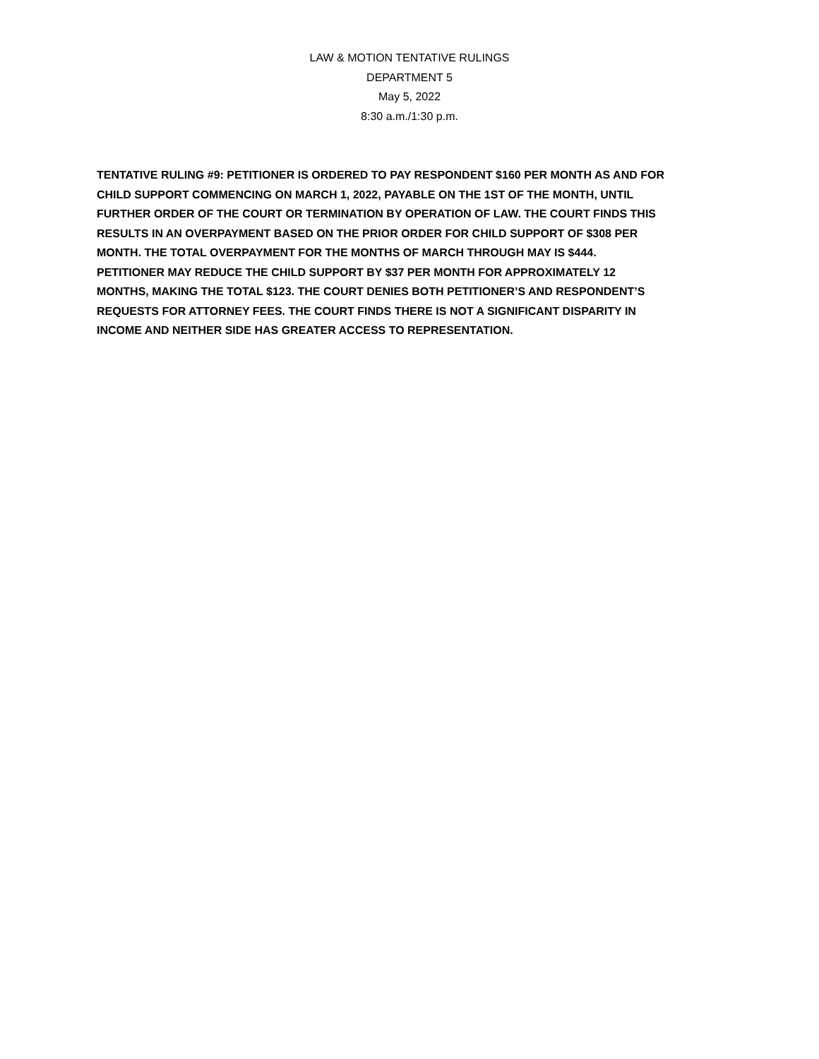LAW & MOTION TENTATIVE RULINGS
DEPARTMENT 5
May 5, 2022
8:30 a.m./1:30 p.m.
TENTATIVE RULING #9: PETITIONER IS ORDERED TO PAY RESPONDENT $160 PER MONTH AS AND FOR CHILD SUPPORT COMMENCING ON MARCH 1, 2022, PAYABLE ON THE 1ST OF THE MONTH, UNTIL FURTHER ORDER OF THE COURT OR TERMINATION BY OPERATION OF LAW. THE COURT FINDS THIS RESULTS IN AN OVERPAYMENT BASED ON THE PRIOR ORDER FOR CHILD SUPPORT OF $308 PER MONTH. THE TOTAL OVERPAYMENT FOR THE MONTHS OF MARCH THROUGH MAY IS $444. PETITIONER MAY REDUCE THE CHILD SUPPORT BY $37 PER MONTH FOR APPROXIMATELY 12 MONTHS, MAKING THE TOTAL $123. THE COURT DENIES BOTH PETITIONER’S AND RESPONDENT’S REQUESTS FOR ATTORNEY FEES. THE COURT FINDS THERE IS NOT A SIGNIFICANT DISPARITY IN INCOME AND NEITHER SIDE HAS GREATER ACCESS TO REPRESENTATION.